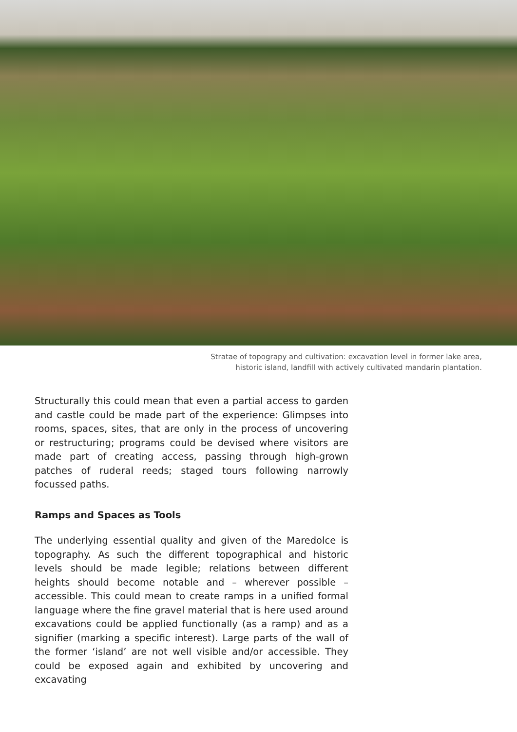Stratae of topograpy and cultivation: excavation level in former lake area,
historic island, landfill with actively cultivated mandarin plantation.
Structurally this could mean that even a partial access to garden and castle could be made part of the experience: Glimpses into rooms, spaces, sites, that are only in the process of uncovering or restructuring; programs could be devised where visitors are made part of creating access, passing through high-grown patches of ruderal reeds; staged tours following narrowly focussed paths.
Ramps and Spaces as Tools
The underlying essential quality and given of the Maredolce is topography. As such the different topographical and historic levels should be made legible; relations between different heights should become notable and – wherever possible – accessible. This could mean to create ramps in a unified formal language where the fine gravel material that is here used around excavations could be applied functionally (as a ramp) and as a signifier (marking a specific interest). Large parts of the wall of the former ‘island’ are not well visible and/or accessible. They could be exposed again and exhibited by uncovering and excavating